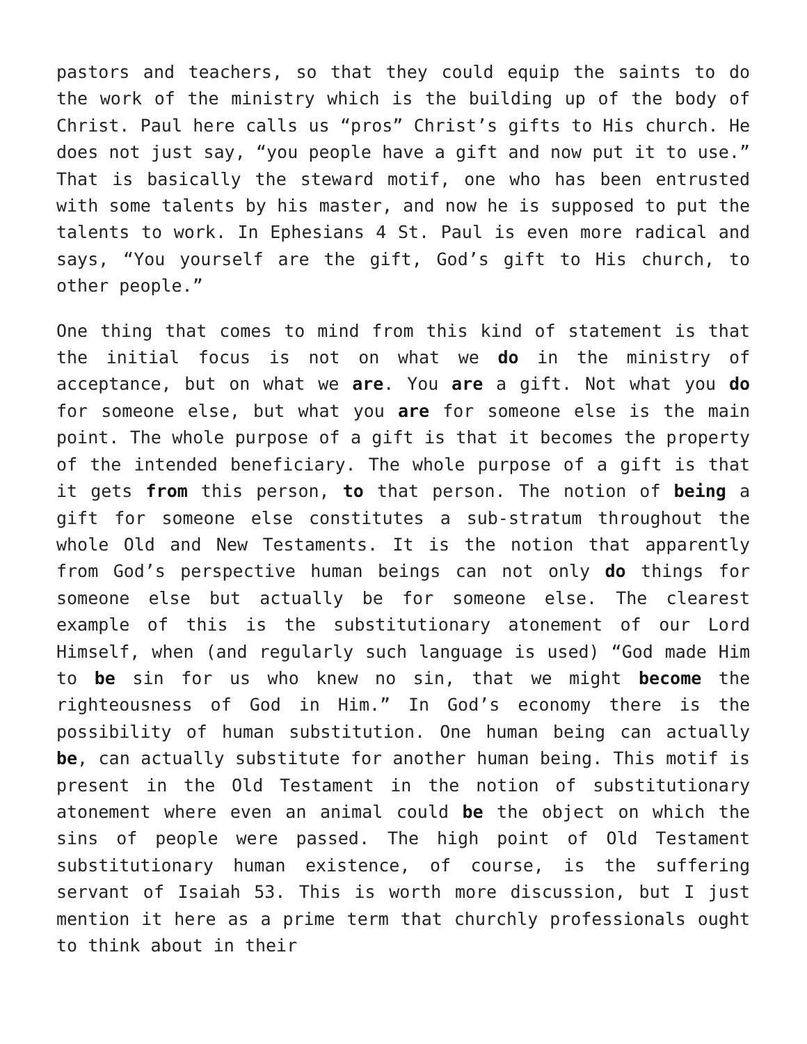pastors and teachers, so that they could equip the saints to do the work of the ministry which is the building up of the body of Christ. Paul here calls us “pros” Christ’s gifts to His church. He does not just say, “you people have a gift and now put it to use.” That is basically the steward motif, one who has been entrusted with some talents by his master, and now he is supposed to put the talents to work. In Ephesians 4 St. Paul is even more radical and says, “You yourself are the gift, God’s gift to His church, to other people.”
One thing that comes to mind from this kind of statement is that the initial focus is not on what we do in the ministry of acceptance, but on what we are. You are a gift. Not what you do for someone else, but what you are for someone else is the main point. The whole purpose of a gift is that it becomes the property of the intended beneficiary. The whole purpose of a gift is that it gets from this person, to that person. The notion of being a gift for someone else constitutes a sub-stratum throughout the whole Old and New Testaments. It is the notion that apparently from God’s perspective human beings can not only do things for someone else but actually be for someone else. The clearest example of this is the substitutionary atonement of our Lord Himself, when (and regularly such language is used) “God made Him to be sin for us who knew no sin, that we might become the righteousness of God in Him.” In God’s economy there is the possibility of human substitution. One human being can actually be, can actually substitute for another human being. This motif is present in the Old Testament in the notion of substitutionary atonement where even an animal could be the object on which the sins of people were passed. The high point of Old Testament substitutionary human existence, of course, is the suffering servant of Isaiah 53. This is worth more discussion, but I just mention it here as a prime term that churchly professionals ought to think about in their